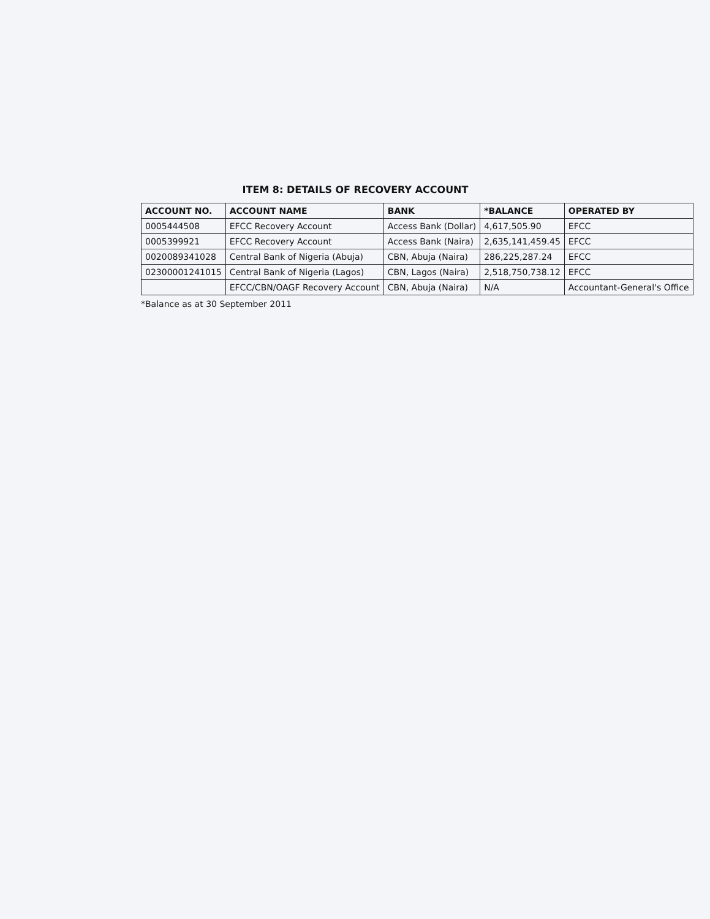ITEM 8: DETAILS OF RECOVERY ACCOUNT
| ACCOUNT NO. | ACCOUNT NAME | BANK | *BALANCE | OPERATED BY |
| --- | --- | --- | --- | --- |
| 0005444508 | EFCC Recovery Account | Access Bank (Dollar) | 4,617,505.90 | EFCC |
| 0005399921 | EFCC Recovery Account | Access Bank (Naira) | 2,635,141,459.45 | EFCC |
| 0020089341028 | Central Bank of Nigeria (Abuja) | CBN, Abuja (Naira) | 286,225,287.24 | EFCC |
| 0230000124101​5 | Central Bank of Nigeria (Lagos) | CBN, Lagos (Naira) | 2,518,750,738.12 | EFCC |
| | EFCC/CBN/OAGF Recovery Account | CBN, Abuja (Naira) | N/A | Accountant-General's Office |
*Balance as at 30 September 2011